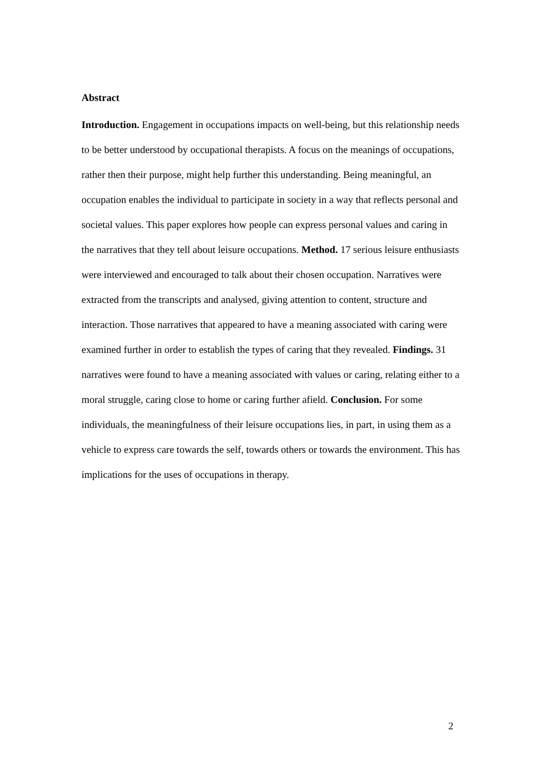Abstract
Introduction. Engagement in occupations impacts on well-being, but this relationship needs to be better understood by occupational therapists. A focus on the meanings of occupations, rather then their purpose, might help further this understanding. Being meaningful, an occupation enables the individual to participate in society in a way that reflects personal and societal values. This paper explores how people can express personal values and caring in the narratives that they tell about leisure occupations. Method. 17 serious leisure enthusiasts were interviewed and encouraged to talk about their chosen occupation. Narratives were extracted from the transcripts and analysed, giving attention to content, structure and interaction. Those narratives that appeared to have a meaning associated with caring were examined further in order to establish the types of caring that they revealed. Findings. 31 narratives were found to have a meaning associated with values or caring, relating either to a moral struggle, caring close to home or caring further afield. Conclusion. For some individuals, the meaningfulness of their leisure occupations lies, in part, in using them as a vehicle to express care towards the self, towards others or towards the environment. This has implications for the uses of occupations in therapy.
2